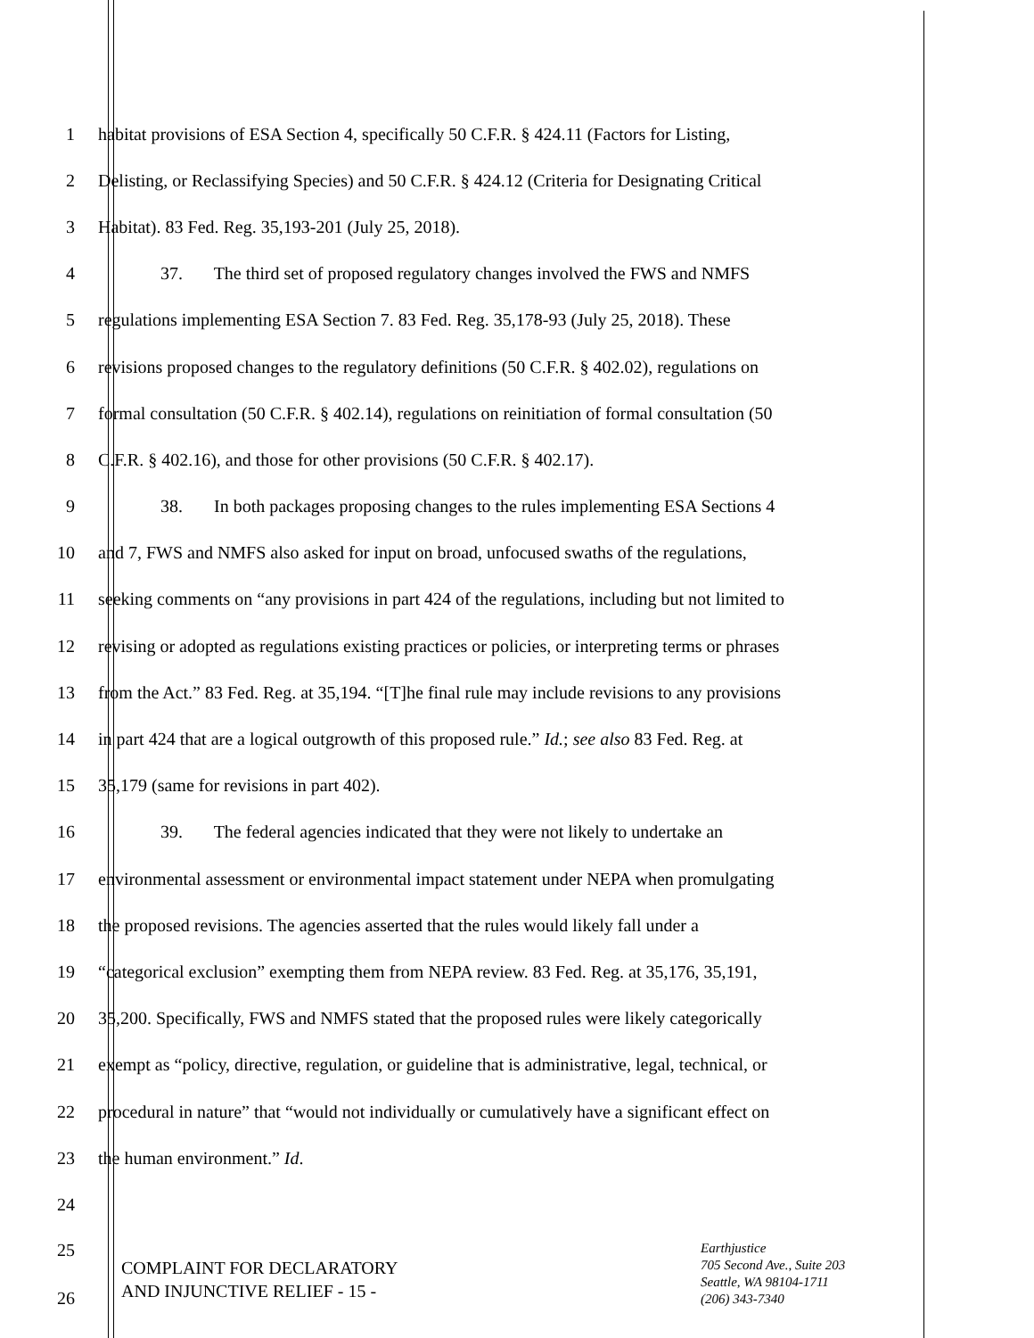1 habitat provisions of ESA Section 4, specifically 50 C.F.R. § 424.11 (Factors for Listing,
2 Delisting, or Reclassifying Species) and 50 C.F.R. § 424.12 (Criteria for Designating Critical
3 Habitat). 83 Fed. Reg. 35,193-201 (July 25, 2018).
4 37. The third set of proposed regulatory changes involved the FWS and NMFS
5 regulations implementing ESA Section 7. 83 Fed. Reg. 35,178-93 (July 25, 2018). These
6 revisions proposed changes to the regulatory definitions (50 C.F.R. § 402.02), regulations on
7 formal consultation (50 C.F.R. § 402.14), regulations on reinitiation of formal consultation (50
8 C.F.R. § 402.16), and those for other provisions (50 C.F.R. § 402.17).
9 38. In both packages proposing changes to the rules implementing ESA Sections 4
10 and 7, FWS and NMFS also asked for input on broad, unfocused swaths of the regulations,
11 seeking comments on “any provisions in part 424 of the regulations, including but not limited to
12 revising or adopted as regulations existing practices or policies, or interpreting terms or phrases
13 from the Act.” 83 Fed. Reg. at 35,194. “[T]he final rule may include revisions to any provisions
14 in part 424 that are a logical outgrowth of this proposed rule.” Id.; see also 83 Fed. Reg. at
15 35,179 (same for revisions in part 402).
16 39. The federal agencies indicated that they were not likely to undertake an
17 environmental assessment or environmental impact statement under NEPA when promulgating
18 the proposed revisions. The agencies asserted that the rules would likely fall under a
19 “categorical exclusion” exempting them from NEPA review. 83 Fed. Reg. at 35,176, 35,191,
20 35,200. Specifically, FWS and NMFS stated that the proposed rules were likely categorically
21 exempt as “policy, directive, regulation, or guideline that is administrative, legal, technical, or
22 procedural in nature” that “would not individually or cumulatively have a significant effect on
23 the human environment.” Id.
24
25
26
COMPLAINT FOR DECLARATORY
AND INJUNCTIVE RELIEF - 15 -
Earthjustice
705 Second Ave., Suite 203
Seattle, WA 98104-1711
(206) 343-7340